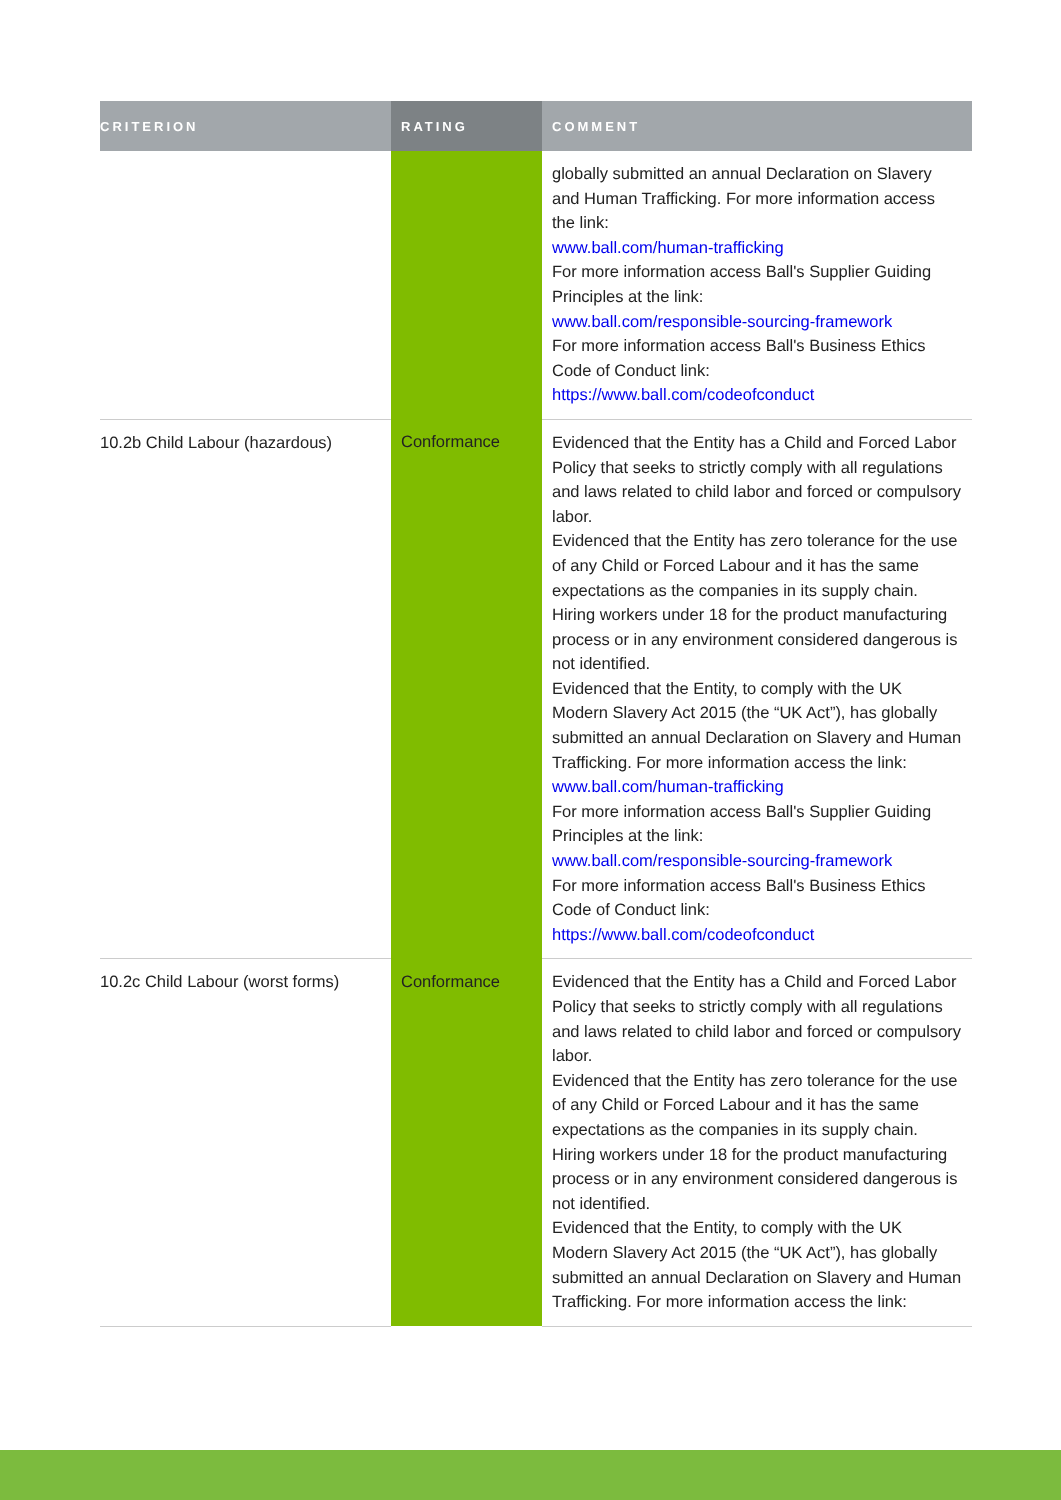| CRITERION | RATING | COMMENT |
| --- | --- | --- |
| | | globally submitted an annual Declaration on Slavery and Human Trafficking. For more information access the link: www.ball.com/human-trafficking For more information access Ball's Supplier Guiding Principles at the link: www.ball.com/responsible-sourcing-framework For more information access Ball's Business Ethics Code of Conduct link: https://www.ball.com/codeofconduct |
| 10.2b Child Labour (hazardous) | Conformance | Evidenced that the Entity has a Child and Forced Labor Policy that seeks to strictly comply with all regulations and laws related to child labor and forced or compulsory labor. Evidenced that the Entity has zero tolerance for the use of any Child or Forced Labour and it has the same expectations as the companies in its supply chain. Hiring workers under 18 for the product manufacturing process or in any environment considered dangerous is not identified. Evidenced that the Entity, to comply with the UK Modern Slavery Act 2015 (the “UK Act”), has globally submitted an annual Declaration on Slavery and Human Trafficking. For more information access the link: www.ball.com/human-trafficking For more information access Ball's Supplier Guiding Principles at the link: www.ball.com/responsible-sourcing-framework For more information access Ball's Business Ethics Code of Conduct link: https://www.ball.com/codeofconduct |
| 10.2c Child Labour (worst forms) | Conformance | Evidenced that the Entity has a Child and Forced Labor Policy that seeks to strictly comply with all regulations and laws related to child labor and forced or compulsory labor. Evidenced that the Entity has zero tolerance for the use of any Child or Forced Labour and it has the same expectations as the companies in its supply chain. Hiring workers under 18 for the product manufacturing process or in any environment considered dangerous is not identified. Evidenced that the Entity, to comply with the UK Modern Slavery Act 2015 (the “UK Act”), has globally submitted an annual Declaration on Slavery and Human Trafficking. For more information access the link: |